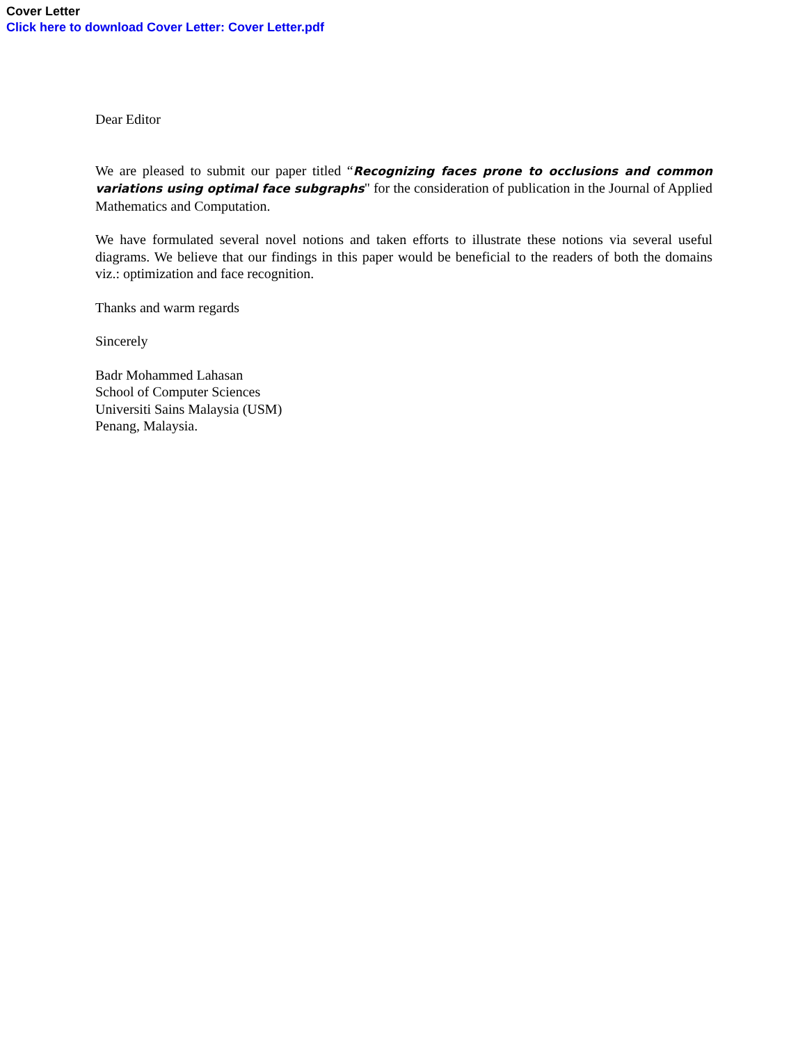Cover Letter
Click here to download Cover Letter: Cover Letter.pdf
Dear Editor
We are pleased to submit our paper titled “Recognizing faces prone to occlusions and common variations using optimal face subgraphs" for the consideration of publication in the Journal of Applied Mathematics and Computation.
We have formulated several novel notions and taken efforts to illustrate these notions via several useful diagrams. We believe that our findings in this paper would be beneficial to the readers of both the domains viz.: optimization and face recognition.
Thanks and warm regards
Sincerely
Badr Mohammed Lahasan
School of Computer Sciences
Universiti Sains Malaysia (USM)
Penang, Malaysia.